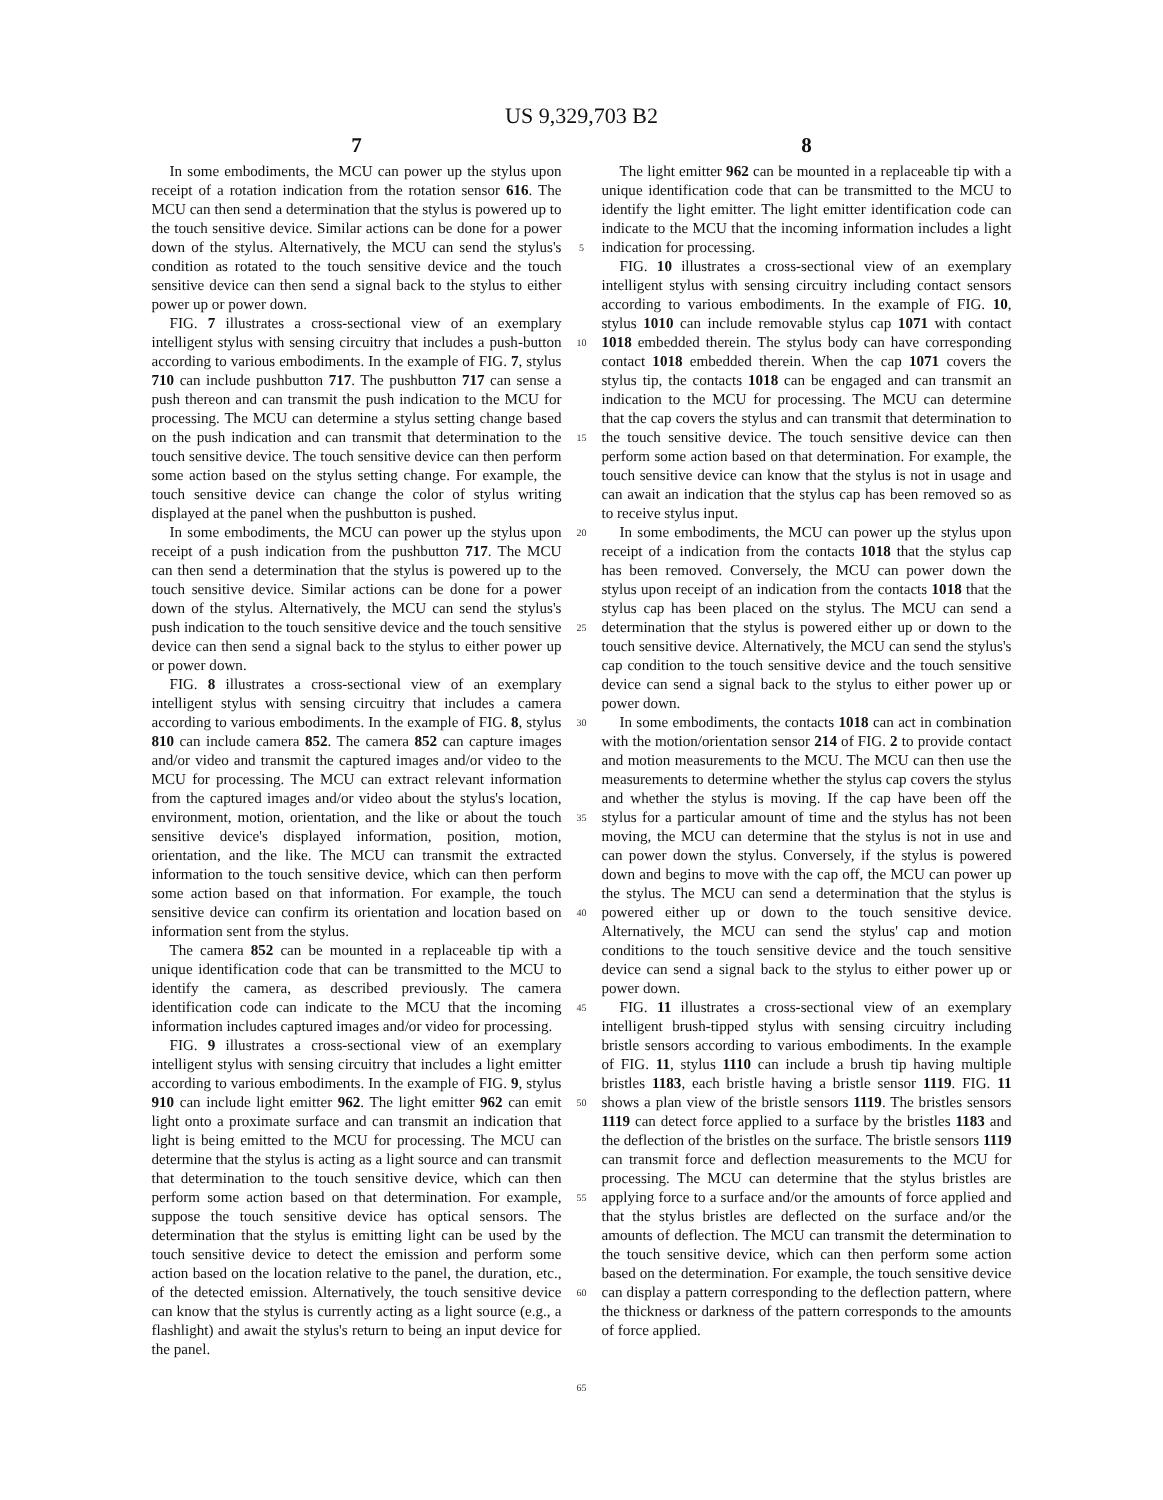US 9,329,703 B2
7 8
In some embodiments, the MCU can power up the stylus upon receipt of a rotation indication from the rotation sensor 616. The MCU can then send a determination that the stylus is powered up to the touch sensitive device. Similar actions can be done for a power down of the stylus. Alternatively, the MCU can send the stylus's condition as rotated to the touch sensitive device and the touch sensitive device can then send a signal back to the stylus to either power up or power down.
FIG. 7 illustrates a cross-sectional view of an exemplary intelligent stylus with sensing circuitry that includes a push-button according to various embodiments. In the example of FIG. 7, stylus 710 can include pushbutton 717. The pushbutton 717 can sense a push thereon and can transmit the push indication to the MCU for processing. The MCU can determine a stylus setting change based on the push indication and can transmit that determination to the touch sensitive device. The touch sensitive device can then perform some action based on the stylus setting change. For example, the touch sensitive device can change the color of stylus writing displayed at the panel when the pushbutton is pushed.
In some embodiments, the MCU can power up the stylus upon receipt of a push indication from the pushbutton 717. The MCU can then send a determination that the stylus is powered up to the touch sensitive device. Similar actions can be done for a power down of the stylus. Alternatively, the MCU can send the stylus's push indication to the touch sensitive device and the touch sensitive device can then send a signal back to the stylus to either power up or power down.
FIG. 8 illustrates a cross-sectional view of an exemplary intelligent stylus with sensing circuitry that includes a camera according to various embodiments. In the example of FIG. 8, stylus 810 can include camera 852. The camera 852 can capture images and/or video and transmit the captured images and/or video to the MCU for processing. The MCU can extract relevant information from the captured images and/or video about the stylus's location, environment, motion, orientation, and the like or about the touch sensitive device's displayed information, position, motion, orientation, and the like. The MCU can transmit the extracted information to the touch sensitive device, which can then perform some action based on that information. For example, the touch sensitive device can confirm its orientation and location based on information sent from the stylus.
The camera 852 can be mounted in a replaceable tip with a unique identification code that can be transmitted to the MCU to identify the camera, as described previously. The camera identification code can indicate to the MCU that the incoming information includes captured images and/or video for processing.
FIG. 9 illustrates a cross-sectional view of an exemplary intelligent stylus with sensing circuitry that includes a light emitter according to various embodiments. In the example of FIG. 9, stylus 910 can include light emitter 962. The light emitter 962 can emit light onto a proximate surface and can transmit an indication that light is being emitted to the MCU for processing. The MCU can determine that the stylus is acting as a light source and can transmit that determination to the touch sensitive device, which can then perform some action based on that determination. For example, suppose the touch sensitive device has optical sensors. The determination that the stylus is emitting light can be used by the touch sensitive device to detect the emission and perform some action based on the location relative to the panel, the duration, etc., of the detected emission. Alternatively, the touch sensitive device can know that the stylus is currently acting as a light source (e.g., a flashlight) and await the stylus's return to being an input device for the panel.
5
10
15
20
25
30
35
40
45
50
55
60
65
The light emitter 962 can be mounted in a replaceable tip with a unique identification code that can be transmitted to the MCU to identify the light emitter. The light emitter identification code can indicate to the MCU that the incoming information includes a light indication for processing.
FIG. 10 illustrates a cross-sectional view of an exemplary intelligent stylus with sensing circuitry including contact sensors according to various embodiments. In the example of FIG. 10, stylus 1010 can include removable stylus cap 1071 with contact 1018 embedded therein. The stylus body can have corresponding contact 1018 embedded therein. When the cap 1071 covers the stylus tip, the contacts 1018 can be engaged and can transmit an indication to the MCU for processing. The MCU can determine that the cap covers the stylus and can transmit that determination to the touch sensitive device. The touch sensitive device can then perform some action based on that determination. For example, the touch sensitive device can know that the stylus is not in usage and can await an indication that the stylus cap has been removed so as to receive stylus input.
In some embodiments, the MCU can power up the stylus upon receipt of a indication from the contacts 1018 that the stylus cap has been removed. Conversely, the MCU can power down the stylus upon receipt of an indication from the contacts 1018 that the stylus cap has been placed on the stylus. The MCU can send a determination that the stylus is powered either up or down to the touch sensitive device. Alternatively, the MCU can send the stylus's cap condition to the touch sensitive device and the touch sensitive device can send a signal back to the stylus to either power up or power down.
In some embodiments, the contacts 1018 can act in combination with the motion/orientation sensor 214 of FIG. 2 to provide contact and motion measurements to the MCU. The MCU can then use the measurements to determine whether the stylus cap covers the stylus and whether the stylus is moving. If the cap have been off the stylus for a particular amount of time and the stylus has not been moving, the MCU can determine that the stylus is not in use and can power down the stylus. Conversely, if the stylus is powered down and begins to move with the cap off, the MCU can power up the stylus. The MCU can send a determination that the stylus is powered either up or down to the touch sensitive device. Alternatively, the MCU can send the stylus' cap and motion conditions to the touch sensitive device and the touch sensitive device can send a signal back to the stylus to either power up or power down.
FIG. 11 illustrates a cross-sectional view of an exemplary intelligent brush-tipped stylus with sensing circuitry including bristle sensors according to various embodiments. In the example of FIG. 11, stylus 1110 can include a brush tip having multiple bristles 1183, each bristle having a bristle sensor 1119. FIG. 11 shows a plan view of the bristle sensors 1119. The bristles sensors 1119 can detect force applied to a surface by the bristles 1183 and the deflection of the bristles on the surface. The bristle sensors 1119 can transmit force and deflection measurements to the MCU for processing. The MCU can determine that the stylus bristles are applying force to a surface and/or the amounts of force applied and that the stylus bristles are deflected on the surface and/or the amounts of deflection. The MCU can transmit the determination to the touch sensitive device, which can then perform some action based on the determination. For example, the touch sensitive device can display a pattern corresponding to the deflection pattern, where the thickness or darkness of the pattern corresponds to the amounts of force applied.